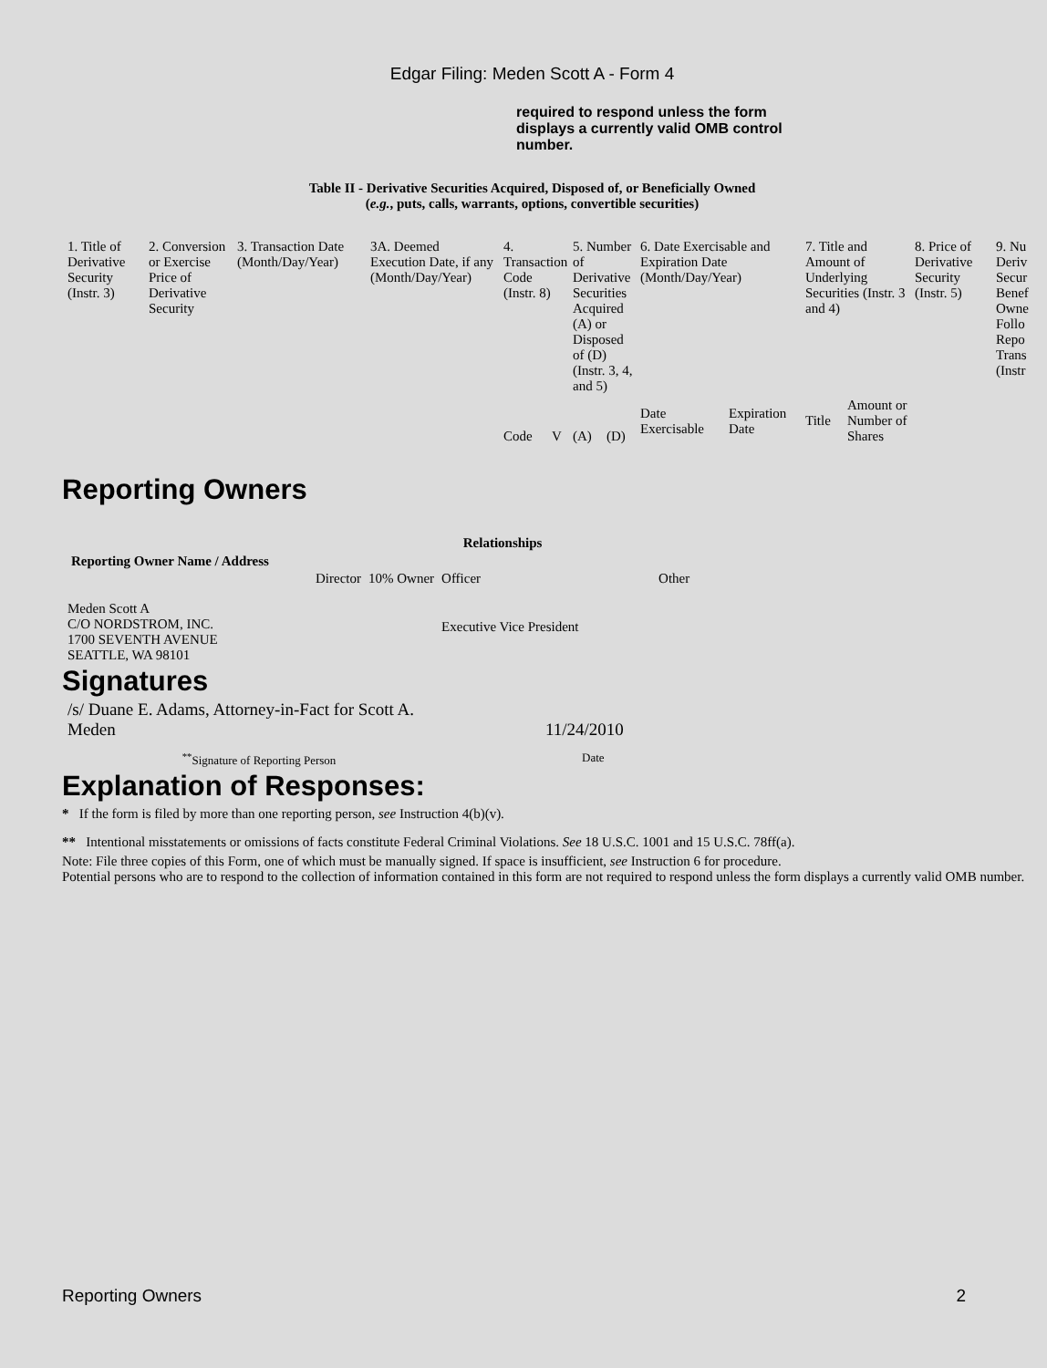Edgar Filing: Meden Scott A - Form 4
required to respond unless the form displays a currently valid OMB control number.
Table II - Derivative Securities Acquired, Disposed of, or Beneficially Owned
(e.g., puts, calls, warrants, options, convertible securities)
| 1. Title of Derivative Security (Instr. 3) | 2. Conversion or Exercise Price of Derivative Security | 3. Transaction Date (Month/Day/Year) | 3A. Deemed Execution Date, if any (Month/Day/Year) | 4. Transaction Code (Instr. 8) | | 5. Number of Derivative Securities Acquired (A) or Disposed of (D) (Instr. 3, 4, and 5) | | 6. Date Exercisable and Expiration Date (Month/Day/Year) | | 7. Title and Amount of Underlying Securities (Instr. 3 and 4) | | 8. Price of Derivative Security (Instr. 5) | 9. Nu Deriv Secur Benef Owne Follo Repo Trans (Instr |
| --- | --- | --- | --- | --- | --- | --- | --- | --- | --- | --- | --- | --- | --- |
| | | | | Code | V | (A) | (D) | Date Exercisable | Expiration Date | Title | Amount or Number of Shares | | |
Reporting Owners
| Reporting Owner Name / Address | Relationships | | | |
| --- | --- | --- | --- | --- |
| | Director | 10% Owner | Officer | Other |
| Meden Scott A C/O NORDSTROM, INC. 1700 SEVENTH AVENUE SEATTLE, WA 98101 | | | Executive Vice President | |
Signatures
| /s/ Duane E. Adams, Attorney-in-Fact for Scott A. Meden | 11/24/2010 |
| <sup>**</sup> Signature of Reporting Person | Date |
Explanation of Responses:
* If the form is filed by more than one reporting person, see Instruction 4(b)(v).
** Intentional misstatements or omissions of facts constitute Federal Criminal Violations. See 18 U.S.C. 1001 and 15 U.S.C. 78ff(a).
Note: File three copies of this Form, one of which must be manually signed. If space is insufficient, see Instruction 6 for procedure.
Potential persons who are to respond to the collection of information contained in this form are not required to respond unless the form displays a currently valid OMB number.
Reporting Owners 2